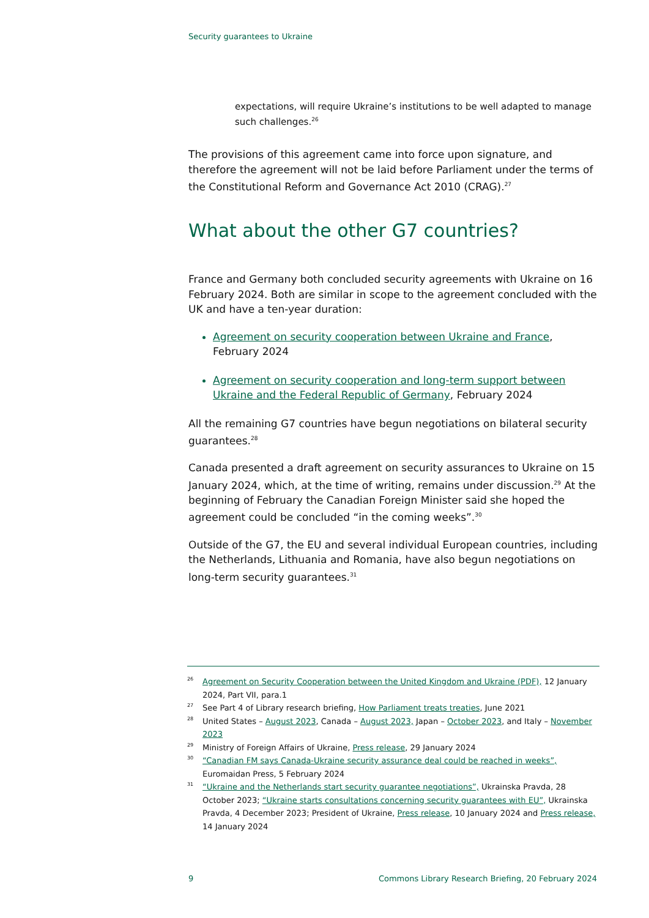Security guarantees to Ukraine
expectations, will require Ukraine’s institutions to be well adapted to manage such challenges.<sup>26</sup>
The provisions of this agreement came into force upon signature, and therefore the agreement will not be laid before Parliament under the terms of the Constitutional Reform and Governance Act 2010 (CRAG).<sup>27</sup>
What about the other G7 countries?
France and Germany both concluded security agreements with Ukraine on 16 February 2024. Both are similar in scope to the agreement concluded with the UK and have a ten-year duration:
Agreement on security cooperation between Ukraine and France, February 2024
Agreement on security cooperation and long-term support between Ukraine and the Federal Republic of Germany, February 2024
All the remaining G7 countries have begun negotiations on bilateral security guarantees.<sup>28</sup>
Canada presented a draft agreement on security assurances to Ukraine on 15 January 2024, which, at the time of writing, remains under discussion.<sup>29</sup> At the beginning of February the Canadian Foreign Minister said she hoped the agreement could be concluded “in the coming weeks”.<sup>30</sup>
Outside of the G7, the EU and several individual European countries, including the Netherlands, Lithuania and Romania, have also begun negotiations on long-term security guarantees.<sup>31</sup>
<sup>26</sup> Agreement on Security Cooperation between the United Kingdom and Ukraine (PDF), 12 January 2024, Part VII, para.1
<sup>27</sup> See Part 4 of Library research briefing, How Parliament treats treaties, June 2021
<sup>28</sup> United States – August 2023, Canada – August 2023, Japan – October 2023, and Italy – November 2023
<sup>29</sup> Ministry of Foreign Affairs of Ukraine, Press release, 29 January 2024
<sup>30</sup> “Canadian FM says Canada-Ukraine security assurance deal could be reached in weeks”, Euromaidan Press, 5 February 2024
<sup>31</sup> “Ukraine and the Netherlands start security guarantee negotiations”, Ukrainska Pravda, 28 October 2023; “Ukraine starts consultations concerning security guarantees with EU”, Ukrainska Pravda, 4 December 2023; President of Ukraine, Press release, 10 January 2024 and Press release, 14 January 2024
9 Commons Library Research Briefing, 20 February 2024